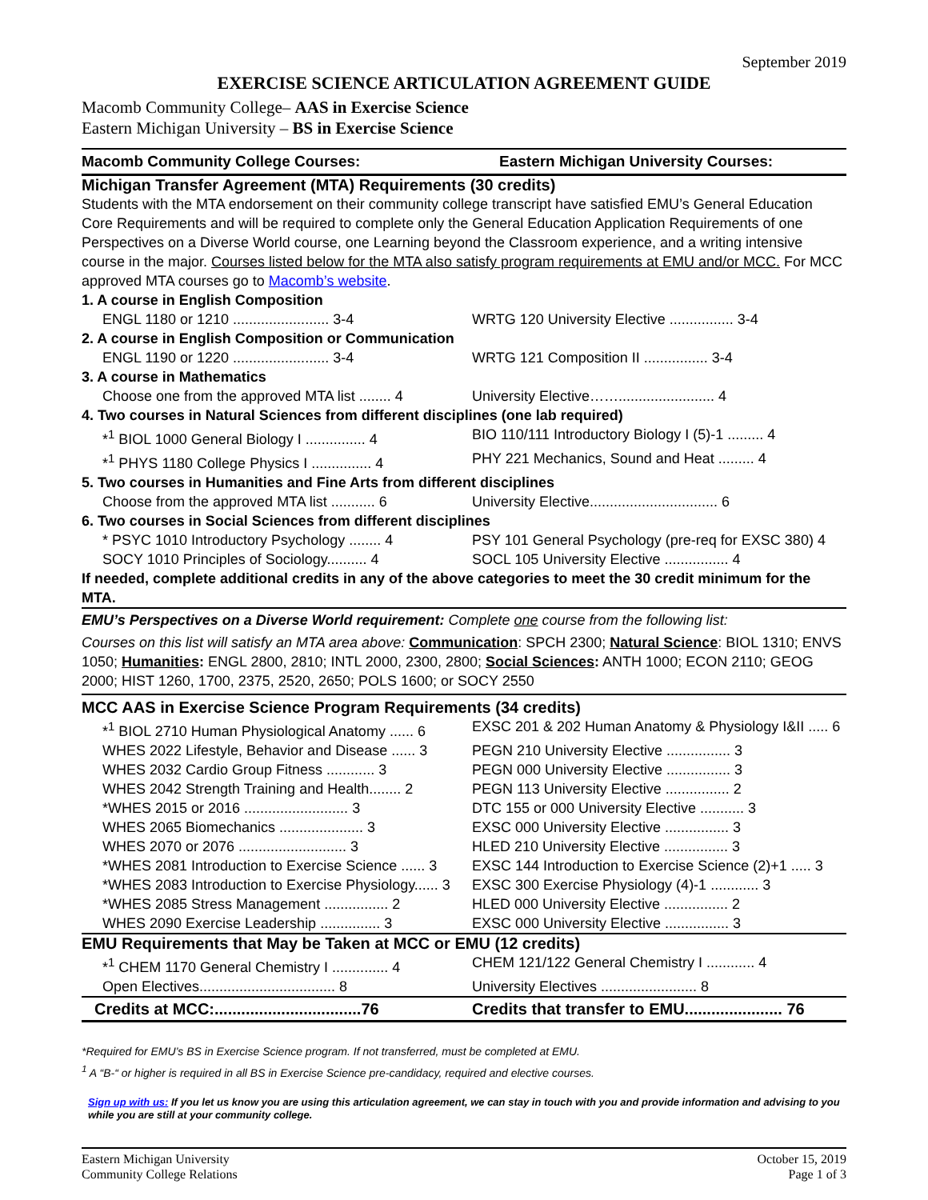September 2019
EXERCISE SCIENCE ARTICULATION AGREEMENT GUIDE
Macomb Community College– AAS in Exercise Science
Eastern Michigan University – BS in Exercise Science
| Macomb Community College Courses: | Eastern Michigan University Courses: |
Michigan Transfer Agreement (MTA) Requirements (30 credits)
Students with the MTA endorsement on their community college transcript have satisfied EMU’s General Education Core Requirements and will be required to complete only the General Education Application Requirements of one Perspectives on a Diverse World course, one Learning beyond the Classroom experience, and a writing intensive course in the major. Courses listed below for the MTA also satisfy program requirements at EMU and/or MCC. For MCC approved MTA courses go to Macomb’s website.
| 1. A course in English Composition | |
| ENGL 1180 or 1210 ........................ 3-4 | WRTG 120 University Elective ................ 3-4 |
| 2. A course in English Composition or Communication | |
| ENGL 1190 or 1220 ........................ 3-4 | WRTG 121 Composition II ................ 3-4 |
| 3. A course in Mathematics | |
| Choose one from the approved MTA list ........ 4 | University Elective……........................ 4 |
| 4. Two courses in Natural Sciences from different disciplines (one lab required) | |
| *<sup>1</sup> BIOL 1000 General Biology I ............... 4 | BIO 110/111 Introductory Biology I (5)-1 ......... 4 |
| *<sup>1</sup> PHYS 1180 College Physics I ............... 4 | PHY 221 Mechanics, Sound and Heat ......... 4 |
| 5. Two courses in Humanities and Fine Arts from different disciplines | |
| Choose from the approved MTA list ........... 6 | University Elective................................ 6 |
| 6. Two courses in Social Sciences from different disciplines | |
| * PSYC 1010 Introductory Psychology ........ 4 | PSY 101 General Psychology (pre-req for EXSC 380) 4 |
| SOCY 1010 Principles of Sociology.......... 4 | SOCL 105 University Elective ................ 4 |
| If needed, complete additional credits in any of the above categories to meet the 30 credit minimum for the MTA. | |
EMU’s Perspectives on a Diverse World requirement: Complete one course from the following list:
Courses on this list will satisfy an MTA area above: Communication: SPCH 2300; Natural Science: BIOL 1310; ENVS 1050; Humanities: ENGL 2800, 2810; INTL 2000, 2300, 2800; Social Sciences: ANTH 1000; ECON 2110; GEOG 2000; HIST 1260, 1700, 2375, 2520, 2650; POLS 1600; or SOCY 2550
MCC AAS in Exercise Science Program Requirements (34 credits)
| *<sup>1</sup> BIOL 2710 Human Physiological Anatomy ...... 6 | EXSC 201 & 202 Human Anatomy & Physiology I&II ..... 6 |
| WHES 2022 Lifestyle, Behavior and Disease ...... 3 | PEGN 210 University Elective ................ 3 |
| WHES 2032 Cardio Group Fitness ............ 3 | PEGN 000 University Elective ................ 3 |
| WHES 2042 Strength Training and Health........ 2 | PEGN 113 University Elective ................ 2 |
| *WHES 2015 or 2016 .......................... 3 | DTC 155 or 000 University Elective ........... 3 |
| WHES 2065 Biomechanics ..................... 3 | EXSC 000 University Elective ................ 3 |
| WHES 2070 or 2076 ........................... 3 | HLED 210 University Elective ................ 3 |
| *WHES 2081 Introduction to Exercise Science ...... 3 | EXSC 144 Introduction to Exercise Science (2)+1 ..... 3 |
| *WHES 2083 Introduction to Exercise Physiology...... 3 | EXSC 300 Exercise Physiology (4)-1 ............ 3 |
| *WHES 2085 Stress Management ................ 2 | HLED 000 University Elective ................ 2 |
| WHES 2090 Exercise Leadership ............... 3 | EXSC 000 University Elective ................ 3 |
EMU Requirements that May be Taken at MCC or EMU (12 credits)
| *<sup>1</sup> CHEM 1170 General Chemistry I .............. 4 | CHEM 121/122 General Chemistry I ............ 4 |
| Open Electives.................................. 8 | University Electives ........................ 8 |
| Credits at MCC:.................................76 | Credits that transfer to EMU...................... 76 |
*Required for EMU’s BS in Exercise Science program. If not transferred, must be completed at EMU.
<sup>1</sup> A “B-“ or higher is required in all BS in Exercise Science pre-candidacy, required and elective courses.
Sign up with us: If you let us know you are using this articulation agreement, we can stay in touch with you and provide information and advising to you while you are still at your community college.
Eastern Michigan University
Community College Relations
October 15, 2019
Page 1 of 3